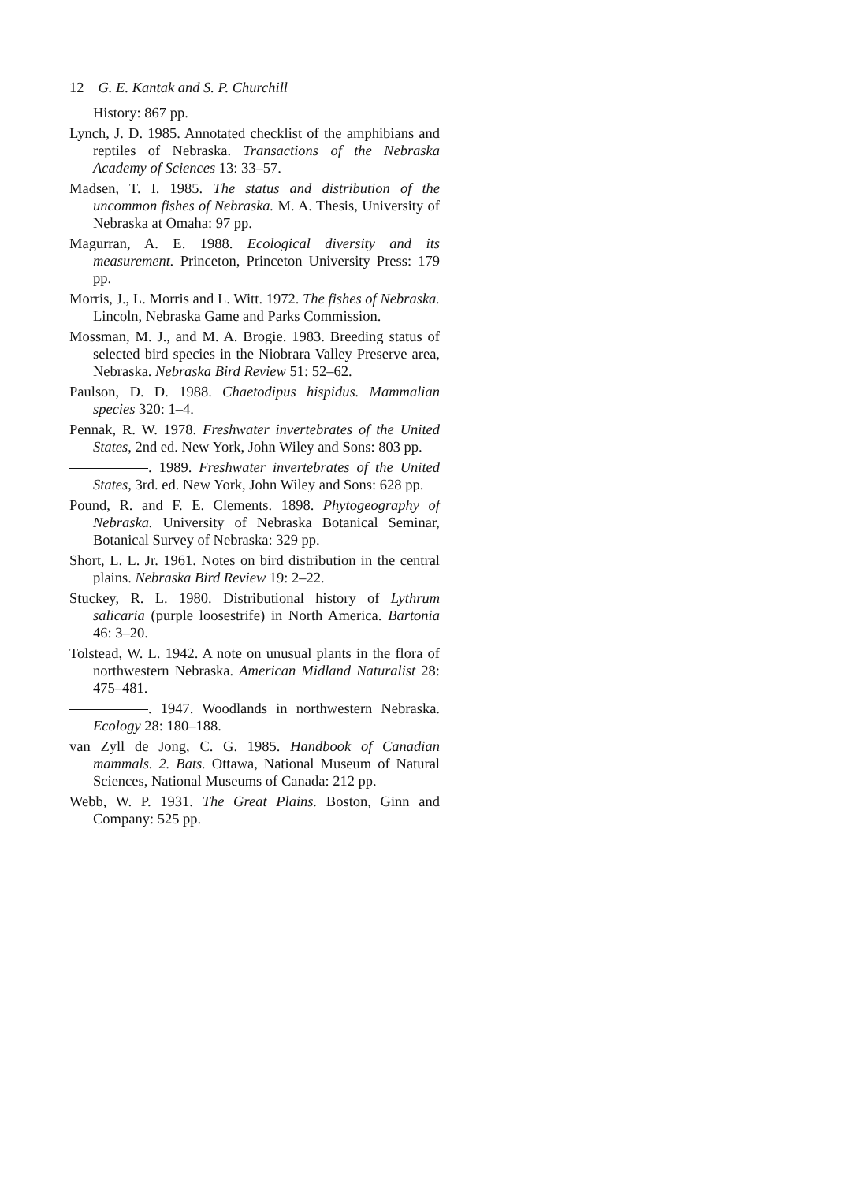12 G. E. Kantak and S. P. Churchill
History: 867 pp.
Lynch, J. D. 1985. Annotated checklist of the amphibians and reptiles of Nebraska. Transactions of the Nebraska Academy of Sciences 13: 33–57.
Madsen, T. I. 1985. The status and distribution of the uncommon fishes of Nebraska. M. A. Thesis, University of Nebraska at Omaha: 97 pp.
Magurran, A. E. 1988. Ecological diversity and its measurement. Princeton, Princeton University Press: 179 pp.
Morris, J., L. Morris and L. Witt. 1972. The fishes of Nebraska. Lincoln, Nebraska Game and Parks Commission.
Mossman, M. J., and M. A. Brogie. 1983. Breeding status of selected bird species in the Niobrara Valley Preserve area, Nebraska. Nebraska Bird Review 51: 52–62.
Paulson, D. D. 1988. Chaetodipus hispidus. Mammalian species 320: 1–4.
Pennak, R. W. 1978. Freshwater invertebrates of the United States, 2nd ed. New York, John Wiley and Sons: 803 pp.
. 1989. Freshwater invertebrates of the United States, 3rd. ed. New York, John Wiley and Sons: 628 pp.
Pound, R. and F. E. Clements. 1898. Phytogeography of Nebraska. University of Nebraska Botanical Seminar, Botanical Survey of Nebraska: 329 pp.
Short, L. L. Jr. 1961. Notes on bird distribution in the central plains. Nebraska Bird Review 19: 2–22.
Stuckey, R. L. 1980. Distributional history of Lythrum salicaria (purple loosestrife) in North America. Bartonia 46: 3–20.
Tolstead, W. L. 1942. A note on unusual plants in the flora of northwestern Nebraska. American Midland Naturalist 28: 475–481.
. 1947. Woodlands in northwestern Nebraska. Ecology 28: 180–188.
van Zyll de Jong, C. G. 1985. Handbook of Canadian mammals. 2. Bats. Ottawa, National Museum of Natural Sciences, National Museums of Canada: 212 pp.
Webb, W. P. 1931. The Great Plains. Boston, Ginn and Company: 525 pp.